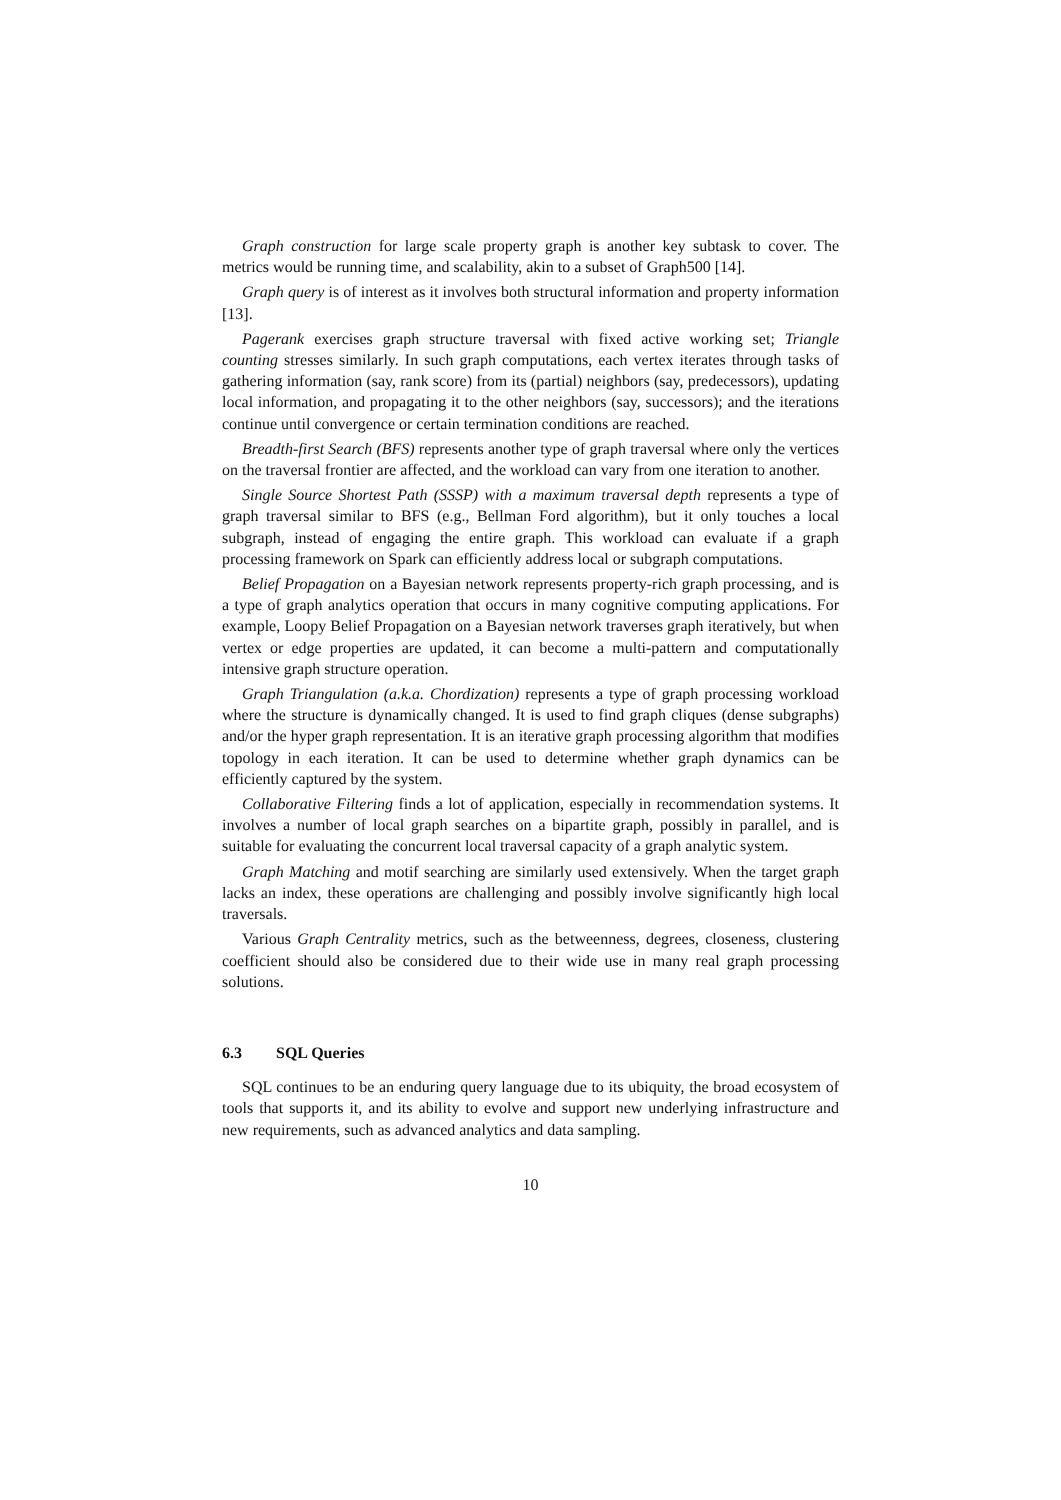Graph construction for large scale property graph is another key subtask to cover. The metrics would be running time, and scalability, akin to a subset of Graph500 [14].
Graph query is of interest as it involves both structural information and property information [13].
Pagerank exercises graph structure traversal with fixed active working set; Triangle counting stresses similarly. In such graph computations, each vertex iterates through tasks of gathering information (say, rank score) from its (partial) neighbors (say, predecessors), updating local information, and propagating it to the other neighbors (say, successors); and the iterations continue until convergence or certain termination conditions are reached.
Breadth-first Search (BFS) represents another type of graph traversal where only the vertices on the traversal frontier are affected, and the workload can vary from one iteration to another.
Single Source Shortest Path (SSSP) with a maximum traversal depth represents a type of graph traversal similar to BFS (e.g., Bellman Ford algorithm), but it only touches a local subgraph, instead of engaging the entire graph. This workload can evaluate if a graph processing framework on Spark can efficiently address local or subgraph computations.
Belief Propagation on a Bayesian network represents property-rich graph processing, and is a type of graph analytics operation that occurs in many cognitive computing applications. For example, Loopy Belief Propagation on a Bayesian network traverses graph iteratively, but when vertex or edge properties are updated, it can become a multi-pattern and computationally intensive graph structure operation.
Graph Triangulation (a.k.a. Chordization) represents a type of graph processing workload where the structure is dynamically changed. It is used to find graph cliques (dense subgraphs) and/or the hyper graph representation. It is an iterative graph processing algorithm that modifies topology in each iteration. It can be used to determine whether graph dynamics can be efficiently captured by the system.
Collaborative Filtering finds a lot of application, especially in recommendation systems. It involves a number of local graph searches on a bipartite graph, possibly in parallel, and is suitable for evaluating the concurrent local traversal capacity of a graph analytic system.
Graph Matching and motif searching are similarly used extensively. When the target graph lacks an index, these operations are challenging and possibly involve significantly high local traversals.
Various Graph Centrality metrics, such as the betweenness, degrees, closeness, clustering coefficient should also be considered due to their wide use in many real graph processing solutions.
6.3 SQL Queries
SQL continues to be an enduring query language due to its ubiquity, the broad ecosystem of tools that supports it, and its ability to evolve and support new underlying infrastructure and new requirements, such as advanced analytics and data sampling.
10